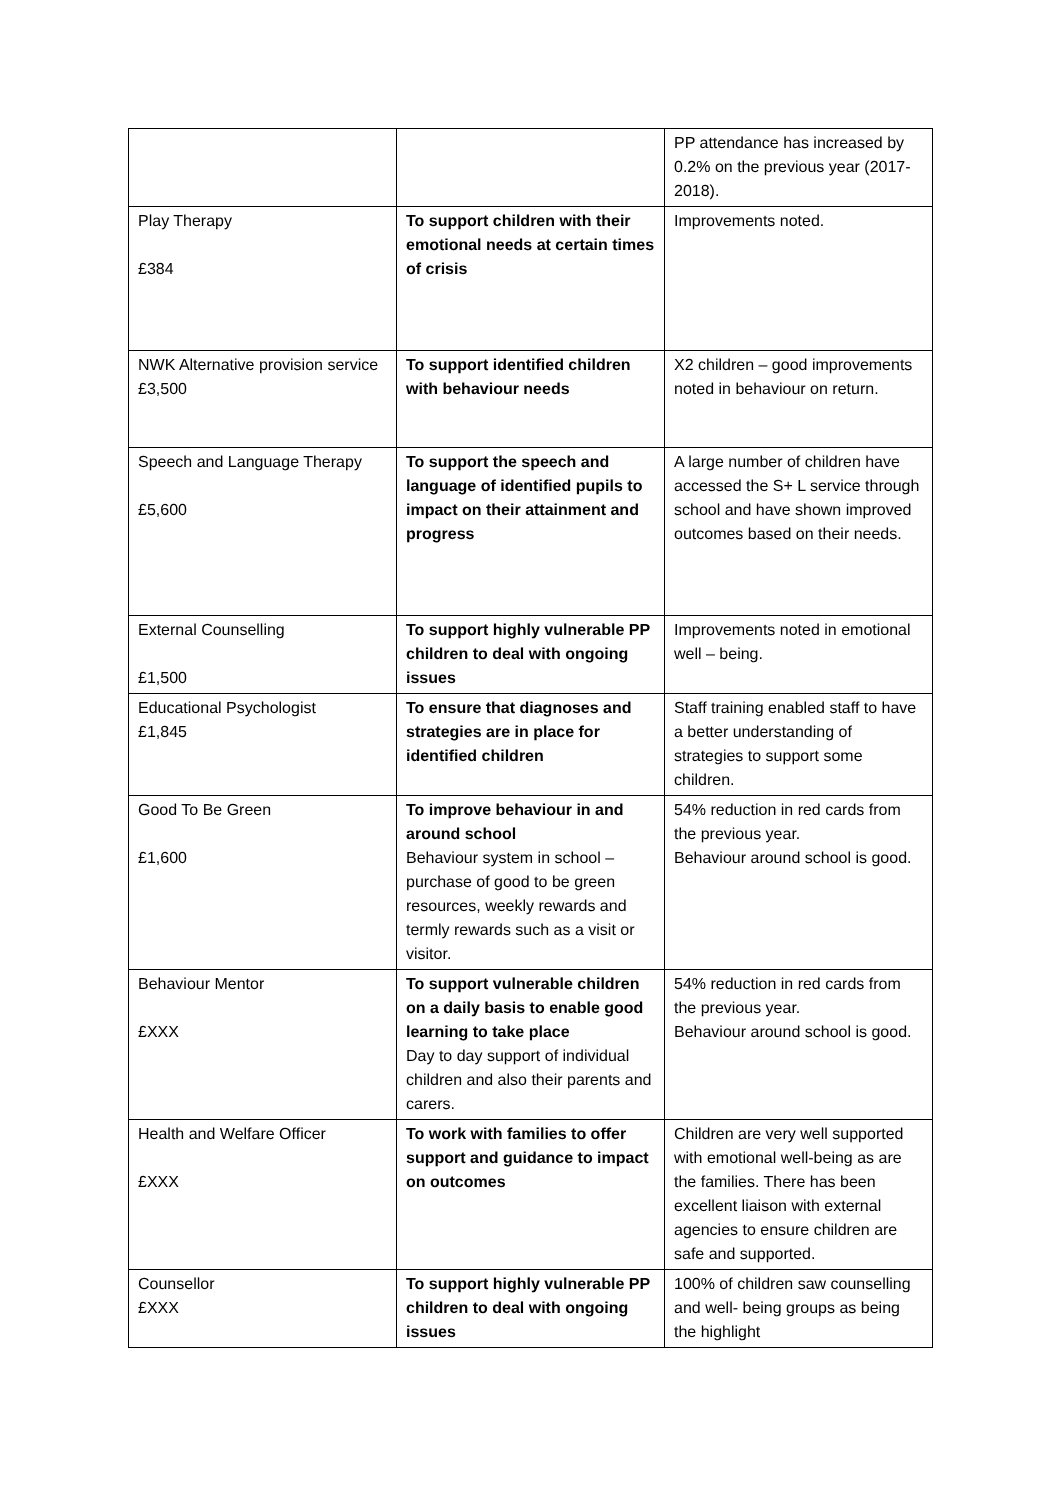| | | PP attendance has increased by 0.2% on the previous year (2017-2018). |
| Play Therapy £384 | To support children with their emotional needs at certain times of crisis | Improvements noted. |
| NWK Alternative provision service £3,500 | To support identified children with behaviour needs | X2 children – good improvements noted in behaviour on return. |
| Speech and Language Therapy £5,600 | To support the speech and language of identified pupils to impact on their attainment and progress | A large number of children have accessed the S+ L service through school and have shown improved outcomes based on their needs. |
| External Counselling £1,500 | To support highly vulnerable PP children to deal with ongoing issues | Improvements noted in emotional well – being. |
| Educational Psychologist £1,845 | To ensure that diagnoses and strategies are in place for identified children | Staff training enabled staff to have a better understanding of strategies to support some children. |
| Good To Be Green £1,600 | To improve behaviour in and around school Behaviour system in school – purchase of good to be green resources, weekly rewards and termly rewards such as a visit or visitor. | 54% reduction in red cards from the previous year. Behaviour around school is good. |
| Behaviour Mentor £XXX | To support vulnerable children on a daily basis to enable good learning to take place Day to day support of individual children and also their parents and carers. | 54% reduction in red cards from the previous year. Behaviour around school is good. |
| Health and Welfare Officer £XXX | To work with families to offer support and guidance to impact on outcomes | Children are very well supported with emotional well-being as are the families. There has been excellent liaison with external agencies to ensure children are safe and supported. |
| Counsellor £XXX | To support highly vulnerable PP children to deal with ongoing issues | 100% of children saw counselling and well- being groups as being the highlight |